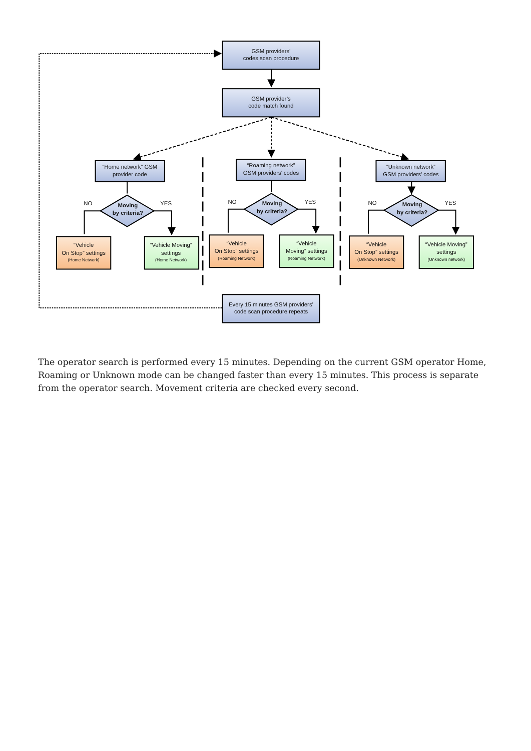GSM providers’
codes scan procedure
GSM provider’s
code match found
“Home network” GSM
provider code
“Roaming network”
GSM providers’ codes
“Unknown network”
GSM providers’ codes
NO
YES
Moving
by criteria?
NO
YES
Moving
by criteria?
NO
YES
Moving
by criteria?
“Vehicle
On Stop” settings
(Home Network)
“Vehicle Moving”
settings
(Home Network)
“Vehicle
On Stop” settings
(Roaming Network)
“Vehicle
Moving” settings
(Roaming Network)
“Vehicle
On Stop” settings
(Unknown Network)
“Vehicle Moving”
settings
(Unknown network)
Every 15 minutes GSM providers’
code scan procedure repeats
The operator search is performed every 15 minutes. Depending on the current GSM operator Home, Roaming or Unknown mode can be changed faster than every 15 minutes. This process is separate from the operator search. Movement criteria are checked every second.